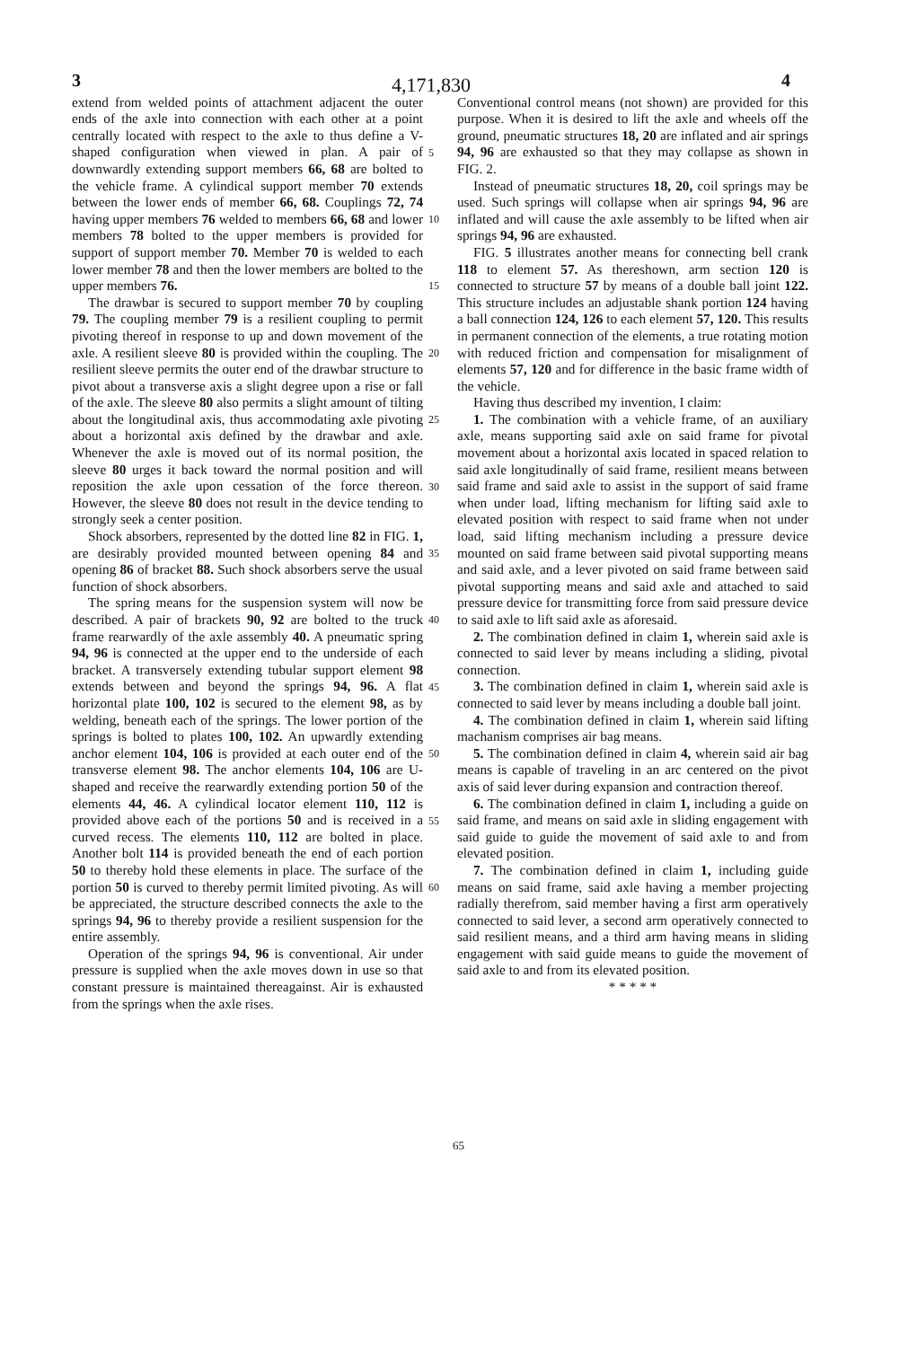3 4,171,830 4
extend from welded points of attachment adjacent the outer ends of the axle into connection with each other at a point centrally located with respect to the axle to thus define a V-shaped configuration when viewed in plan. A pair of downwardly extending support members 66, 68 are bolted to the vehicle frame. A cylindical support member 70 extends between the lower ends of member 66, 68. Couplings 72, 74 having upper members 76 welded to members 66, 68 and lower members 78 bolted to the upper members is provided for support of support member 70. Member 70 is welded to each lower member 78 and then the lower members are bolted to the upper members 76.
The drawbar is secured to support member 70 by coupling 79. The coupling member 79 is a resilient coupling to permit pivoting thereof in response to up and down movement of the axle. A resilient sleeve 80 is provided within the coupling. The resilient sleeve permits the outer end of the drawbar structure to pivot about a transverse axis a slight degree upon a rise or fall of the axle. The sleeve 80 also permits a slight amount of tilting about the longitudinal axis, thus accommodating axle pivoting about a horizontal axis defined by the drawbar and axle. Whenever the axle is moved out of its normal position, the sleeve 80 urges it back toward the normal position and will reposition the axle upon cessation of the force thereon. However, the sleeve 80 does not result in the device tending to strongly seek a center position.
Shock absorbers, represented by the dotted line 82 in FIG. 1, are desirably provided mounted between opening 84 and opening 86 of bracket 88. Such shock absorbers serve the usual function of shock absorbers.
The spring means for the suspension system will now be described. A pair of brackets 90, 92 are bolted to the truck frame rearwardly of the axle assembly 40. A pneumatic spring 94, 96 is connected at the upper end to the underside of each bracket. A transversely extending tubular support element 98 extends between and beyond the springs 94, 96. A flat horizontal plate 100, 102 is secured to the element 98, as by welding, beneath each of the springs. The lower portion of the springs is bolted to plates 100, 102. An upwardly extending anchor element 104, 106 is provided at each outer end of the transverse element 98. The anchor elements 104, 106 are U-shaped and receive the rearwardly extending portion 50 of the elements 44, 46. A cylindical locator element 110, 112 is provided above each of the portions 50 and is received in a curved recess. The elements 110, 112 are bolted in place. Another bolt 114 is provided beneath the end of each portion 50 to thereby hold these elements in place. The surface of the portion 50 is curved to thereby permit limited pivoting. As will be appreciated, the structure described connects the axle to the springs 94, 96 to thereby provide a resilient suspension for the entire assembly.
Operation of the springs 94, 96 is conventional. Air under pressure is supplied when the axle moves down in use so that constant pressure is maintained thereagainst. Air is exhausted from the springs when the axle rises.
5
10
15
20
25
30
35
40
45
50
55
60
Conventional control means (not shown) are provided for this purpose. When it is desired to lift the axle and wheels off the ground, pneumatic structures 18, 20 are inflated and air springs 94, 96 are exhausted so that they may collapse as shown in FIG. 2.
Instead of pneumatic structures 18, 20, coil springs may be used. Such springs will collapse when air springs 94, 96 are inflated and will cause the axle assembly to be lifted when air springs 94, 96 are exhausted.
FIG. 5 illustrates another means for connecting bell crank 118 to element 57. As thereshown, arm section 120 is connected to structure 57 by means of a double ball joint 122. This structure includes an adjustable shank portion 124 having a ball connection 124, 126 to each element 57, 120. This results in permanent connection of the elements, a true rotating motion with reduced friction and compensation for misalignment of elements 57, 120 and for difference in the basic frame width of the vehicle.
Having thus described my invention, I claim:
1. The combination with a vehicle frame, of an auxiliary axle, means supporting said axle on said frame for pivotal movement about a horizontal axis located in spaced relation to said axle longitudinally of said frame, resilient means between said frame and said axle to assist in the support of said frame when under load, lifting mechanism for lifting said axle to elevated position with respect to said frame when not under load, said lifting mechanism including a pressure device mounted on said frame between said pivotal supporting means and said axle, and a lever pivoted on said frame between said pivotal supporting means and said axle and attached to said pressure device for transmitting force from said pressure device to said axle to lift said axle as aforesaid.
2. The combination defined in claim 1, wherein said axle is connected to said lever by means including a sliding, pivotal connection.
3. The combination defined in claim 1, wherein said axle is connected to said lever by means including a double ball joint.
4. The combination defined in claim 1, wherein said lifting machanism comprises air bag means.
5. The combination defined in claim 4, wherein said air bag means is capable of traveling in an arc centered on the pivot axis of said lever during expansion and contraction thereof.
6. The combination defined in claim 1, including a guide on said frame, and means on said axle in sliding engagement with said guide to guide the movement of said axle to and from elevated position.
7. The combination defined in claim 1, including guide means on said frame, said axle having a member projecting radially therefrom, said member having a first arm operatively connected to said lever, a second arm operatively connected to said resilient means, and a third arm having means in sliding engagement with said guide means to guide the movement of said axle to and from its elevated position.
* * * * *
65